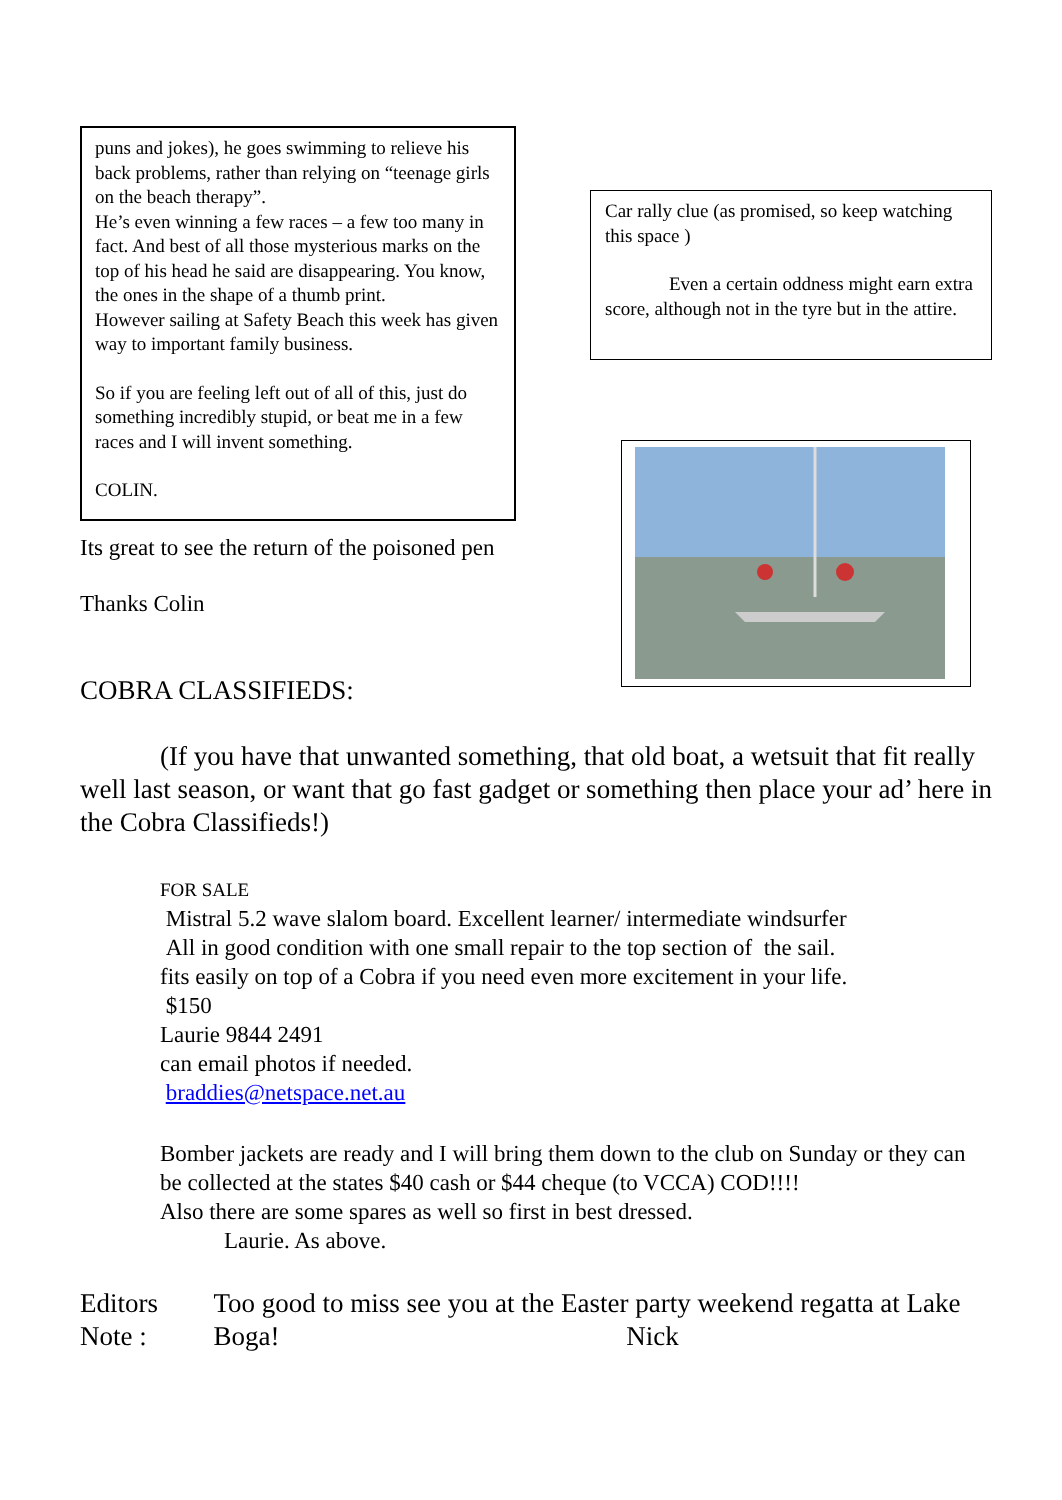puns and jokes), he goes swimming to relieve his back problems, rather than relying on “teenage girls on the beach therapy”.
He’s even winning a few races – a few too many in fact. And best of all those mysterious marks on the top of his head he said are disappearing. You know, the ones in the shape of a thumb print.
However sailing at Safety Beach this week has given way to important family business.
So if you are feeling left out of all of this, just do something incredibly stupid, or beat me in a few races and I will invent something.
COLIN.
Its great to see the return of the poisoned pen
Thanks Colin
COBRA CLASSIFIEDS:
Car rally clue (as promised, so keep watching this space )
Even a certain oddness might earn extra score, although not in the tyre but in the attire.
(If you have that unwanted something, that old boat, a wetsuit that fit really well last season, or want that go fast gadget or something then place your ad’ here in the Cobra Classifieds!)
FOR SALE
Mistral 5.2 wave slalom board. Excellent learner/ intermediate windsurfer
All in good condition with one small repair to the top section of the sail.
fits easily on top of a Cobra if you need even more excitement in your life.
$150
Laurie 9844 2491
can email photos if needed.
braddies@netspace.net.au
Bomber jackets are ready and I will bring them down to the club on Sunday or they can be collected at the states $40 cash or $44 cheque (to VCCA) COD!!!!
Also there are some spares as well so first in best dressed.
Laurie. As above.
Editors Note :
Too good to miss see you at the Easter party weekend regatta at Lake Boga! Nick